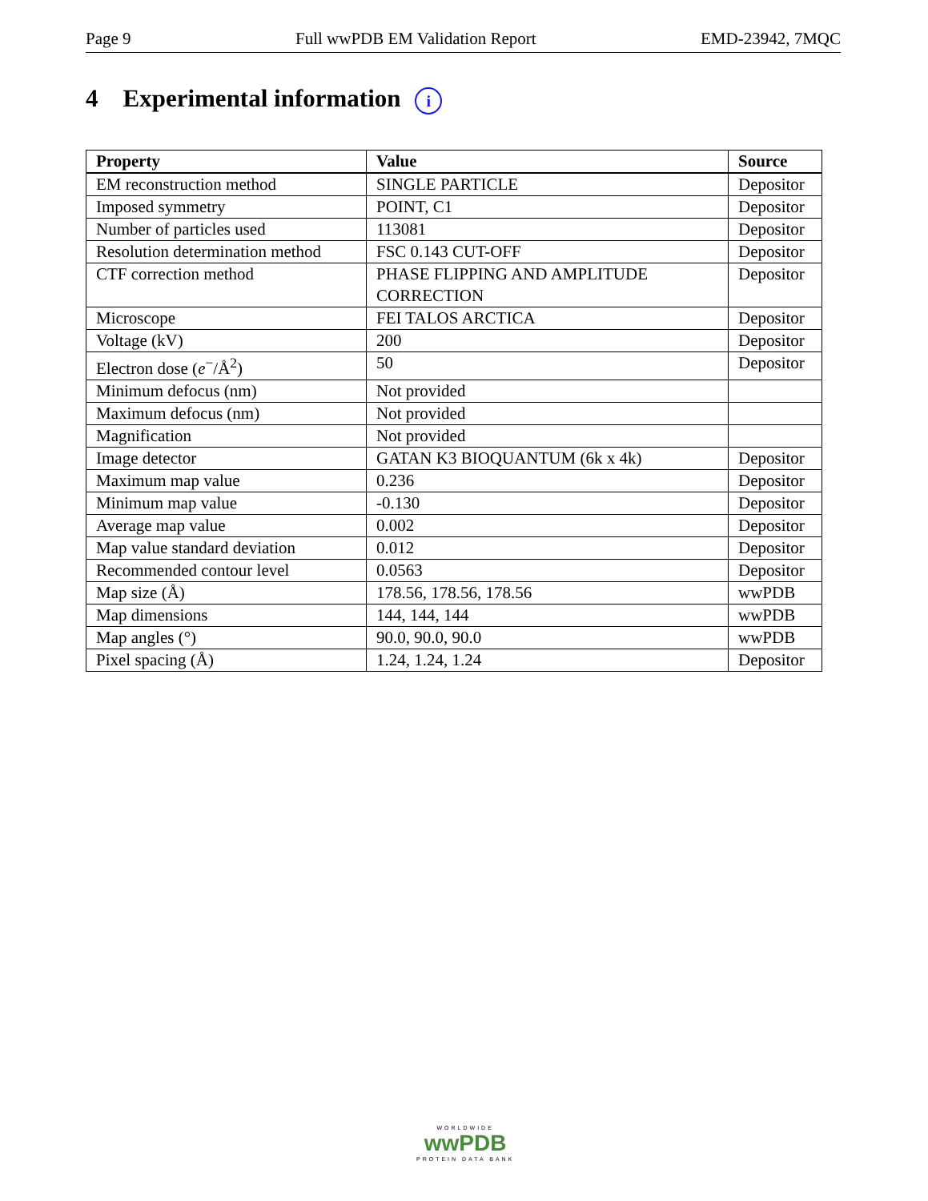Page 9 Full wwPDB EM Validation Report EMD-23942, 7MQC
4 Experimental information i
| Property | Value | Source |
| --- | --- | --- |
| EM reconstruction method | SINGLE PARTICLE | Depositor |
| Imposed symmetry | POINT, C1 | Depositor |
| Number of particles used | 113081 | Depositor |
| Resolution determination method | FSC 0.143 CUT-OFF | Depositor |
| CTF correction method | PHASE FLIPPING AND AMPLITUDE CORRECTION | Depositor |
| Microscope | FEI TALOS ARCTICA | Depositor |
| Voltage (kV) | 200 | Depositor |
| Electron dose ( e<sup>−</sup>/Å<sup>2</sup>) | 50 | Depositor |
| Minimum defocus (nm) | Not provided | |
| Maximum defocus (nm) | Not provided | |
| Magnification | Not provided | |
| Image detector | GATAN K3 BIOQUANTUM (6k x 4k) | Depositor |
| Maximum map value | 0.236 | Depositor |
| Minimum map value | -0.130 | Depositor |
| Average map value | 0.002 | Depositor |
| Map value standard deviation | 0.012 | Depositor |
| Recommended contour level | 0.0563 | Depositor |
| Map size (Å) | 178.56, 178.56, 178.56 | wwPDB |
| Map dimensions | 144, 144, 144 | wwPDB |
| Map angles (°) | 90.0, 90.0, 90.0 | wwPDB |
| Pixel spacing (Å) | 1.24, 1.24, 1.24 | Depositor |
WORLDWIDE
wwPDB
PROTEIN DATA BANK